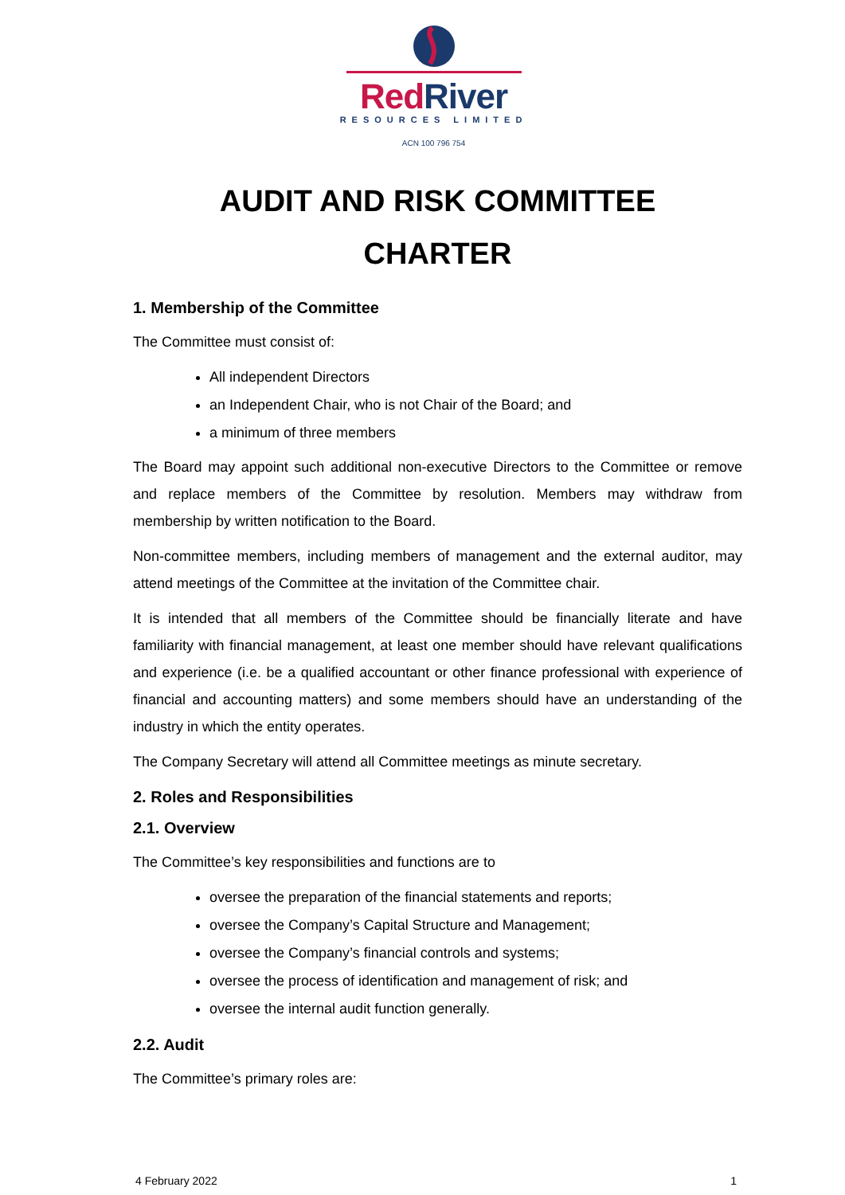Red River
RESOURCES LIMITED
ACN 100 796 754
AUDIT AND RISK COMMITTEE
CHARTER
1. Membership of the Committee
The Committee must consist of:
All independent Directors
an Independent Chair, who is not Chair of the Board; and
a minimum of three members
The Board may appoint such additional non-executive Directors to the Committee or remove and replace members of the Committee by resolution. Members may withdraw from membership by written notification to the Board.
Non-committee members, including members of management and the external auditor, may attend meetings of the Committee at the invitation of the Committee chair.
It is intended that all members of the Committee should be financially literate and have familiarity with financial management, at least one member should have relevant qualifications and experience (i.e. be a qualified accountant or other finance professional with experience of financial and accounting matters) and some members should have an understanding of the industry in which the entity operates.
The Company Secretary will attend all Committee meetings as minute secretary.
2. Roles and Responsibilities
2.1. Overview
The Committee’s key responsibilities and functions are to
oversee the preparation of the financial statements and reports;
oversee the Company’s Capital Structure and Management;
oversee the Company’s financial controls and systems;
oversee the process of identification and management of risk; and
oversee the internal audit function generally.
2.2. Audit
The Committee’s primary roles are:
4 February 2022 1